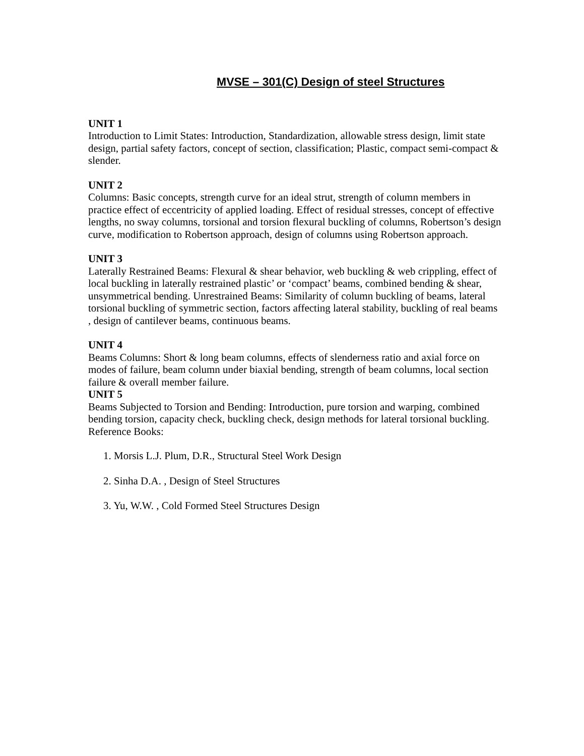MVSE – 301(C) Design of steel Structures
UNIT 1
Introduction to Limit States: Introduction, Standardization, allowable stress design, limit state design, partial safety factors, concept of section, classification; Plastic, compact semi-compact & slender.
UNIT 2
Columns: Basic concepts, strength curve for an ideal strut, strength of column members in practice effect of eccentricity of applied loading. Effect of residual stresses, concept of effective lengths, no sway columns, torsional and torsion flexural buckling of columns, Robertson’s design curve, modification to Robertson approach, design of columns using Robertson approach.
UNIT 3
Laterally Restrained Beams: Flexural & shear behavior, web buckling & web crippling, effect of local buckling in laterally restrained plastic’ or ‘compact’ beams, combined bending & shear, unsymmetrical bending. Unrestrained Beams: Similarity of column buckling of beams, lateral torsional buckling of symmetric section, factors affecting lateral stability, buckling of real beams , design of cantilever beams, continuous beams.
UNIT 4
Beams Columns: Short & long beam columns, effects of slenderness ratio and axial force on modes of failure, beam column under biaxial bending, strength of beam columns, local section failure & overall member failure.
UNIT 5
Beams Subjected to Torsion and Bending: Introduction, pure torsion and warping, combined bending torsion, capacity check, buckling check, design methods for lateral torsional buckling.
Reference Books:
1. Morsis L.J. Plum, D.R., Structural Steel Work Design
2. Sinha D.A. , Design of Steel Structures
3. Yu, W.W. , Cold Formed Steel Structures Design